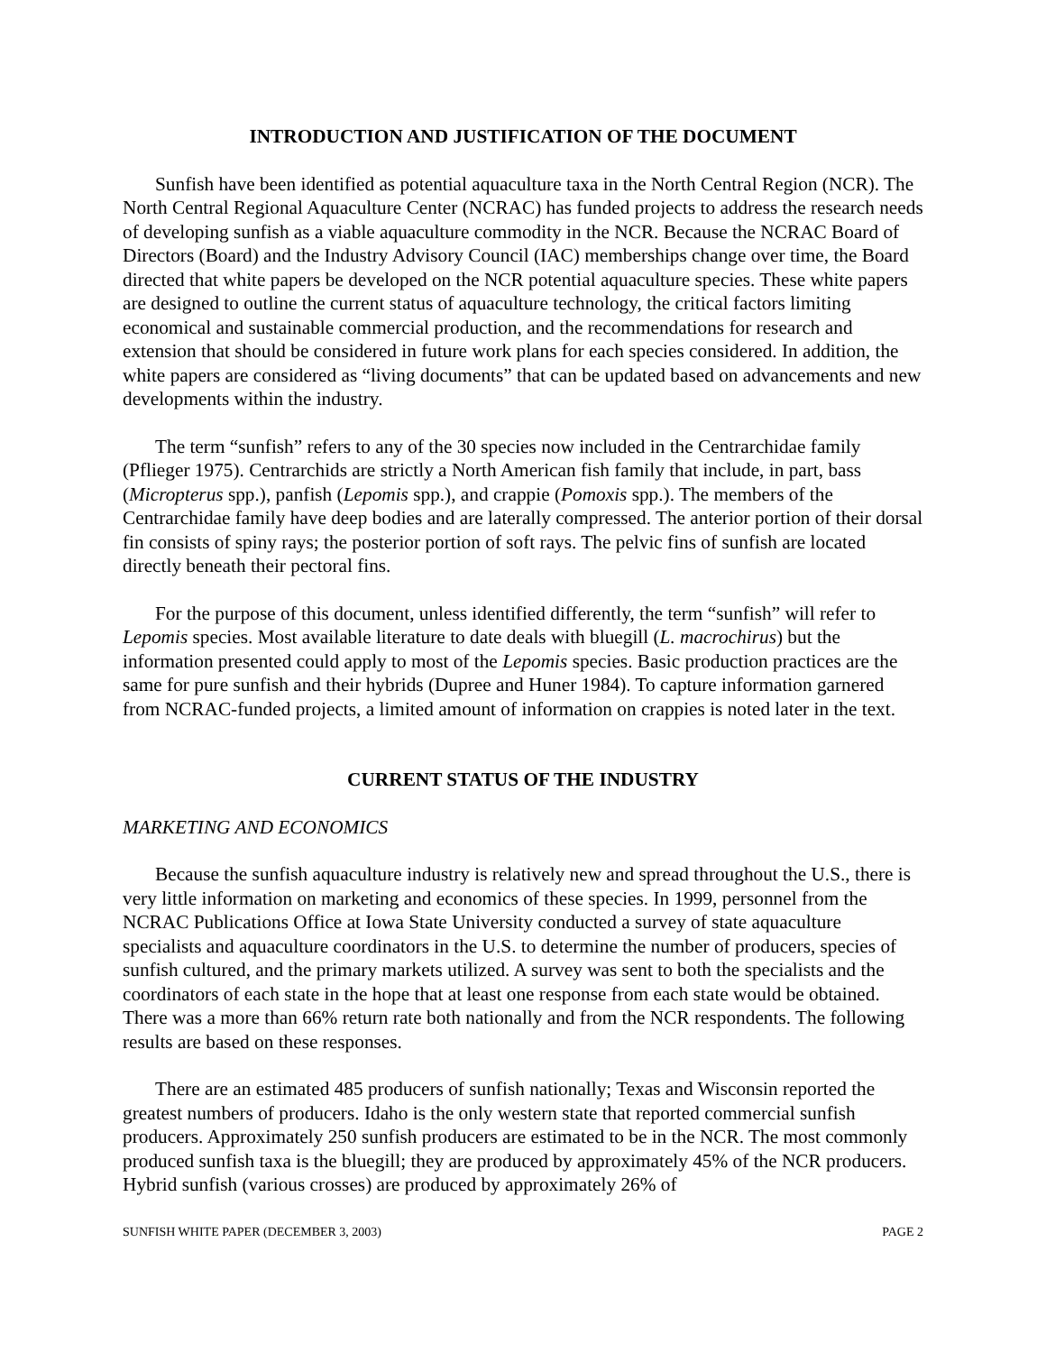INTRODUCTION AND JUSTIFICATION OF THE DOCUMENT
Sunfish have been identified as potential aquaculture taxa in the North Central Region (NCR). The North Central Regional Aquaculture Center (NCRAC) has funded projects to address the research needs of developing sunfish as a viable aquaculture commodity in the NCR. Because the NCRAC Board of Directors (Board) and the Industry Advisory Council (IAC) memberships change over time, the Board directed that white papers be developed on the NCR potential aquaculture species. These white papers are designed to outline the current status of aquaculture technology, the critical factors limiting economical and sustainable commercial production, and the recommendations for research and extension that should be considered in future work plans for each species considered. In addition, the white papers are considered as “living documents” that can be updated based on advancements and new developments within the industry.
The term “sunfish” refers to any of the 30 species now included in the Centrarchidae family (Pflieger 1975). Centrarchids are strictly a North American fish family that include, in part, bass (Micropterus spp.), panfish (Lepomis spp.), and crappie (Pomoxis spp.). The members of the Centrarchidae family have deep bodies and are laterally compressed. The anterior portion of their dorsal fin consists of spiny rays; the posterior portion of soft rays. The pelvic fins of sunfish are located directly beneath their pectoral fins.
For the purpose of this document, unless identified differently, the term “sunfish” will refer to Lepomis species. Most available literature to date deals with bluegill (L. macrochirus) but the information presented could apply to most of the Lepomis species. Basic production practices are the same for pure sunfish and their hybrids (Dupree and Huner 1984). To capture information garnered from NCRAC-funded projects, a limited amount of information on crappies is noted later in the text.
CURRENT STATUS OF THE INDUSTRY
MARKETING AND ECONOMICS
Because the sunfish aquaculture industry is relatively new and spread throughout the U.S., there is very little information on marketing and economics of these species. In 1999, personnel from the NCRAC Publications Office at Iowa State University conducted a survey of state aquaculture specialists and aquaculture coordinators in the U.S. to determine the number of producers, species of sunfish cultured, and the primary markets utilized. A survey was sent to both the specialists and the coordinators of each state in the hope that at least one response from each state would be obtained. There was a more than 66% return rate both nationally and from the NCR respondents. The following results are based on these responses.
There are an estimated 485 producers of sunfish nationally; Texas and Wisconsin reported the greatest numbers of producers. Idaho is the only western state that reported commercial sunfish producers. Approximately 250 sunfish producers are estimated to be in the NCR. The most commonly produced sunfish taxa is the bluegill; they are produced by approximately 45% of the NCR producers. Hybrid sunfish (various crosses) are produced by approximately 26% of
SUNFISH WHITE PAPER (DECEMBER 3, 2003) PAGE 2